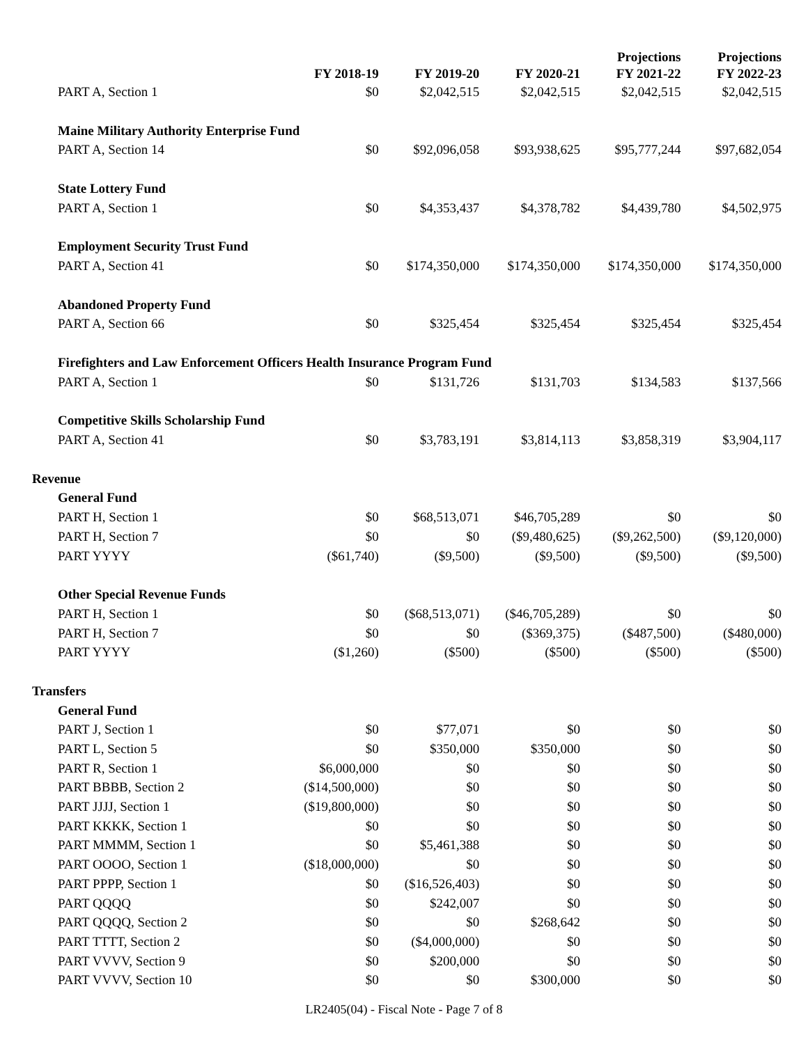| | FY 2018-19 | FY 2019-20 | FY 2020-21 | Projections FY 2021-22 | Projections FY 2022-23 |
| --- | --- | --- | --- | --- | --- |
| PART A, Section 1 | $0 | $2,042,515 | $2,042,515 | $2,042,515 | $2,042,515 |
| Maine Military Authority Enterprise Fund | | | | | |
| PART A, Section 14 | $0 | $92,096,058 | $93,938,625 | $95,777,244 | $97,682,054 |
| State Lottery Fund | | | | | |
| PART A, Section 1 | $0 | $4,353,437 | $4,378,782 | $4,439,780 | $4,502,975 |
| Employment Security Trust Fund | | | | | |
| PART A, Section 41 | $0 | $174,350,000 | $174,350,000 | $174,350,000 | $174,350,000 |
| Abandoned Property Fund | | | | | |
| PART A, Section 66 | $0 | $325,454 | $325,454 | $325,454 | $325,454 |
| Firefighters and Law Enforcement Officers Health Insurance Program Fund | | | | | |
| PART A, Section 1 | $0 | $131,726 | $131,703 | $134,583 | $137,566 |
| Competitive Skills Scholarship Fund | | | | | |
| PART A, Section 41 | $0 | $3,783,191 | $3,814,113 | $3,858,319 | $3,904,117 |
| Revenue | | | | | |
| General Fund | | | | | |
| PART H, Section 1 | $0 | $68,513,071 | $46,705,289 | $0 | $0 |
| PART H, Section 7 | $0 | $0 | ($9,480,625) | ($9,262,500) | ($9,120,000) |
| PART YYYY | ($61,740) | ($9,500) | ($9,500) | ($9,500) | ($9,500) |
| Other Special Revenue Funds | | | | | |
| PART H, Section 1 | $0 | ($68,513,071) | ($46,705,289) | $0 | $0 |
| PART H, Section 7 | $0 | $0 | ($369,375) | ($487,500) | ($480,000) |
| PART YYYY | ($1,260) | ($500) | ($500) | ($500) | ($500) |
| Transfers | | | | | |
| General Fund | | | | | |
| PART J, Section 1 | $0 | $77,071 | $0 | $0 | $0 |
| PART L, Section 5 | $0 | $350,000 | $350,000 | $0 | $0 |
| PART R, Section 1 | $6,000,000 | $0 | $0 | $0 | $0 |
| PART BBBB, Section 2 | ($14,500,000) | $0 | $0 | $0 | $0 |
| PART JJJJ, Section 1 | ($19,800,000) | $0 | $0 | $0 | $0 |
| PART KKKK, Section 1 | $0 | $0 | $0 | $0 | $0 |
| PART MMMM, Section 1 | $0 | $5,461,388 | $0 | $0 | $0 |
| PART OOOO, Section 1 | ($18,000,000) | $0 | $0 | $0 | $0 |
| PART PPPP, Section 1 | $0 | ($16,526,403) | $0 | $0 | $0 |
| PART QQQQ | $0 | $242,007 | $0 | $0 | $0 |
| PART QQQQ, Section 2 | $0 | $0 | $268,642 | $0 | $0 |
| PART TTTT, Section 2 | $0 | ($4,000,000) | $0 | $0 | $0 |
| PART VVVV, Section 9 | $0 | $200,000 | $0 | $0 | $0 |
| PART VVVV, Section 10 | $0 | $0 | $300,000 | $0 | $0 |
LR2405(04) - Fiscal Note - Page 7 of 8